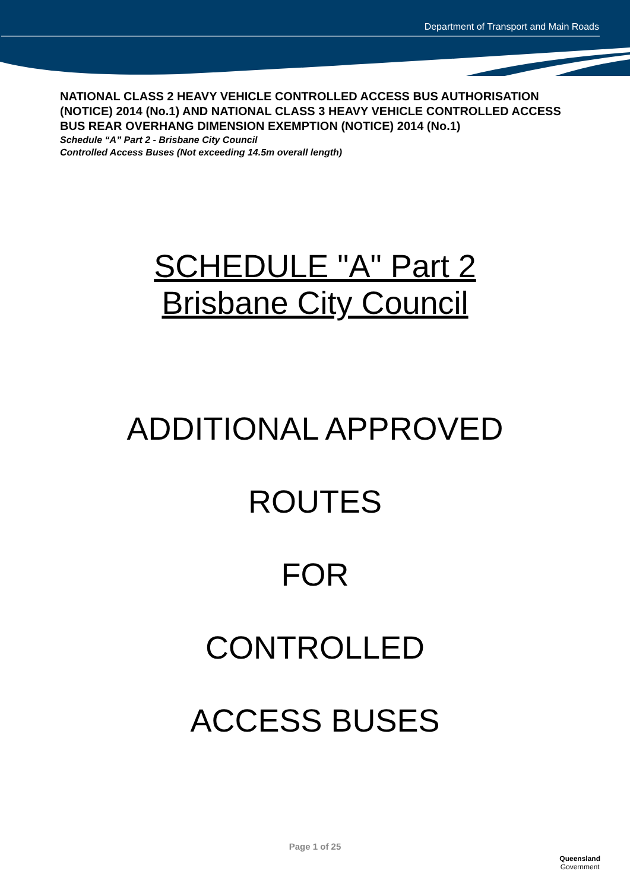Department of Transport and Main Roads
NATIONAL CLASS 2 HEAVY VEHICLE CONTROLLED ACCESS BUS AUTHORISATION (NOTICE) 2014 (No.1) AND NATIONAL CLASS 3 HEAVY VEHICLE CONTROLLED ACCESS BUS REAR OVERHANG DIMENSION EXEMPTION (NOTICE) 2014 (No.1)
Schedule “A” Part 2 - Brisbane City Council
Controlled Access Buses (Not exceeding 14.5m overall length)
SCHEDULE "A" Part 2
Brisbane City Council
ADDITIONAL APPROVED
ROUTES
FOR
CONTROLLED
ACCESS BUSES
Page 1 of 25
Queensland
Government